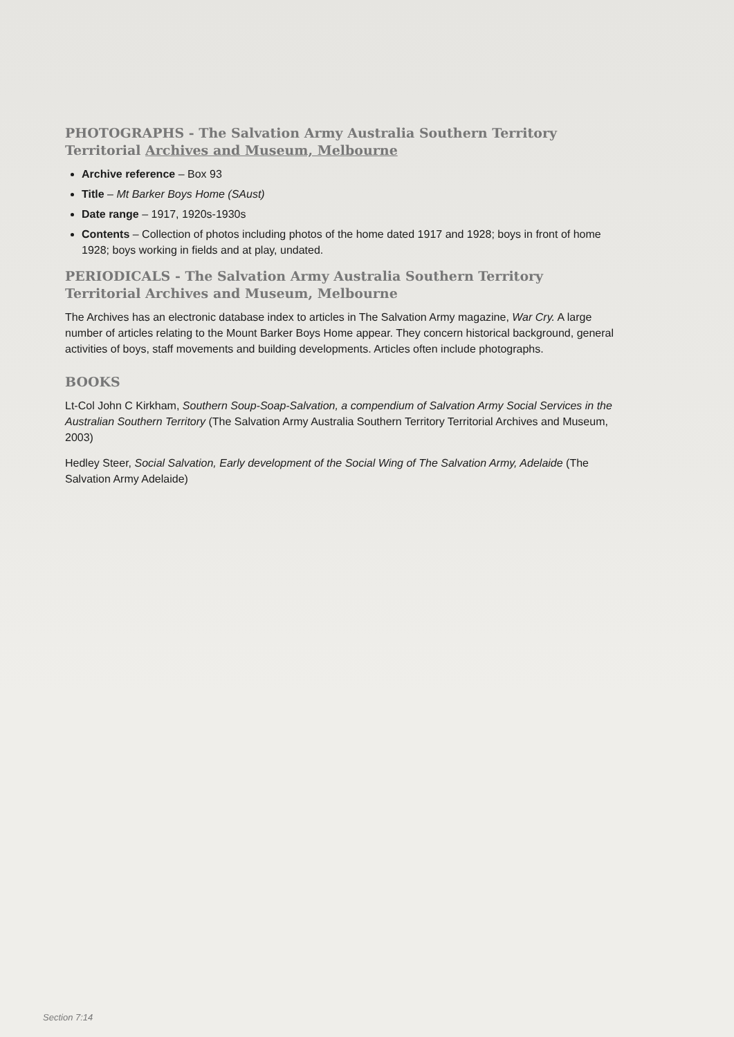PHOTOGRAPHS - The Salvation Army Australia Southern Territory Territorial Archives and Museum, Melbourne
Archive reference – Box 93
Title – Mt Barker Boys Home (SAust)
Date range – 1917, 1920s-1930s
Contents – Collection of photos including photos of the home dated 1917 and 1928; boys in front of home 1928; boys working in fields and at play, undated.
PERIODICALS - The Salvation Army Australia Southern Territory Territorial Archives and Museum, Melbourne
The Archives has an electronic database index to articles in The Salvation Army magazine, War Cry. A large number of articles relating to the Mount Barker Boys Home appear. They concern historical background, general activities of boys, staff movements and building developments. Articles often include photographs.
BOOKS
Lt-Col John C Kirkham, Southern Soup-Soap-Salvation, a compendium of Salvation Army Social Services in the Australian Southern Territory (The Salvation Army Australia Southern Territory Territorial Archives and Museum, 2003)
Hedley Steer, Social Salvation, Early development of the Social Wing of The Salvation Army, Adelaide (The Salvation Army Adelaide)
Section 7:14